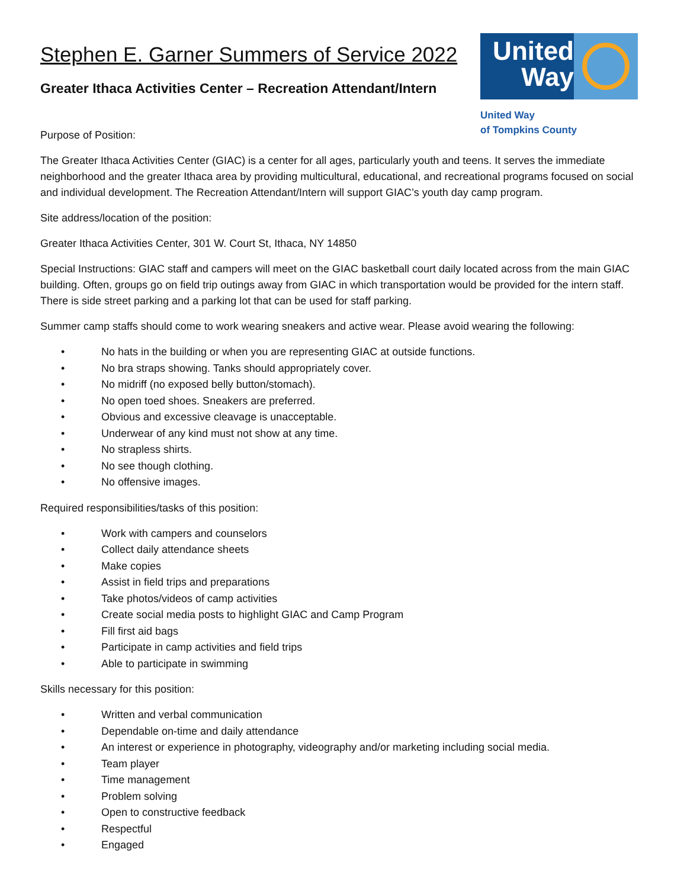Stephen E. Garner Summers of Service 2022
Greater Ithaca Activities Center – Recreation Attendant/Intern
United Way
United Way
of Tompkins County
Purpose of Position:
The Greater Ithaca Activities Center (GIAC) is a center for all ages, particularly youth and teens. It serves the immediate neighborhood and the greater Ithaca area by providing multicultural, educational, and recreational programs focused on social and individual development. The Recreation Attendant/Intern will support GIAC’s youth day camp program.
Site address/location of the position:
Greater Ithaca Activities Center, 301 W. Court St, Ithaca, NY 14850
Special Instructions: GIAC staff and campers will meet on the GIAC basketball court daily located across from the main GIAC building. Often, groups go on field trip outings away from GIAC in which transportation would be provided for the intern staff. There is side street parking and a parking lot that can be used for staff parking.
Summer camp staffs should come to work wearing sneakers and active wear. Please avoid wearing the following:
• No hats in the building or when you are representing GIAC at outside functions.
• No bra straps showing. Tanks should appropriately cover.
• No midriff (no exposed belly button/stomach).
• No open toed shoes. Sneakers are preferred.
• Obvious and excessive cleavage is unacceptable.
• Underwear of any kind must not show at any time.
• No strapless shirts.
• No see though clothing.
• No offensive images.
Required responsibilities/tasks of this position:
• Work with campers and counselors
• Collect daily attendance sheets
• Make copies
• Assist in field trips and preparations
• Take photos/videos of camp activities
• Create social media posts to highlight GIAC and Camp Program
• Fill first aid bags
• Participate in camp activities and field trips
• Able to participate in swimming
Skills necessary for this position:
• Written and verbal communication
• Dependable on-time and daily attendance
• An interest or experience in photography, videography and/or marketing including social media.
• Team player
• Time management
• Problem solving
• Open to constructive feedback
• Respectful
• Engaged